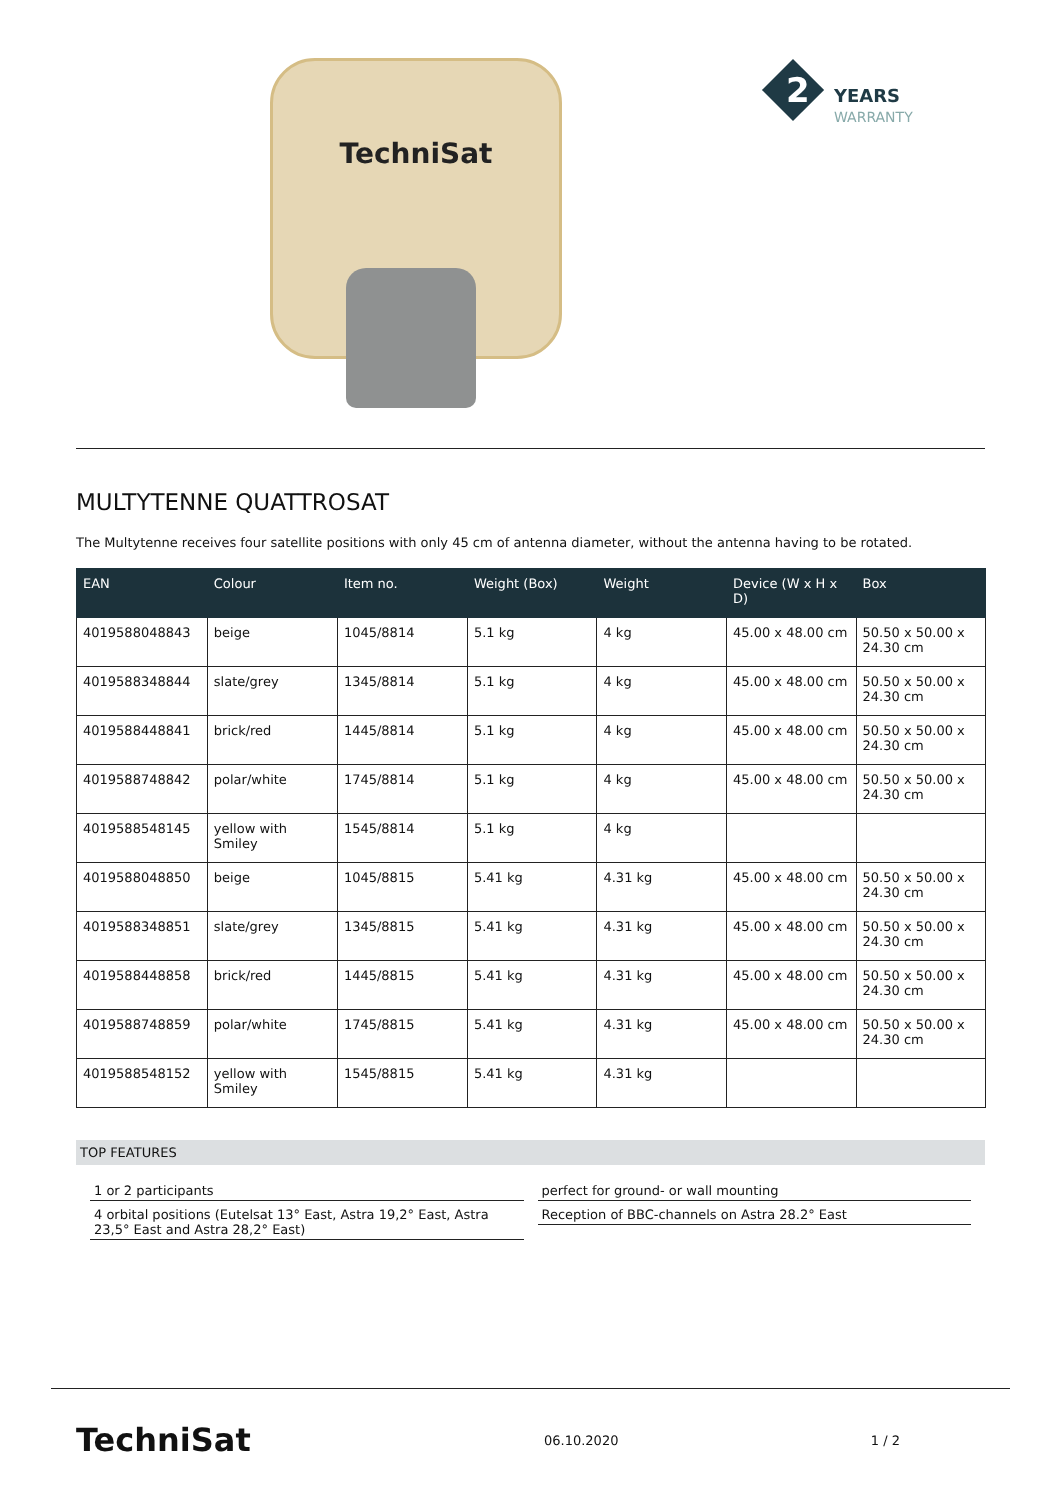TechniSat
2
YEARS
WARRANTY
MULTYTENNE QUATTROSAT
The Multytenne receives four satellite positions with only 45 cm of antenna diameter, without the antenna having to be rotated.
| EAN | Colour | Item no. | Weight (Box) | Weight | Device (W x H x D) | Box |
| --- | --- | --- | --- | --- | --- | --- |
| 4019588048843 | beige | 1045/8814 | 5.1 kg | 4 kg | 45.00 x 48.00 cm | 50.50 x 50.00 x 24.30 cm |
| 4019588348844 | slate/grey | 1345/8814 | 5.1 kg | 4 kg | 45.00 x 48.00 cm | 50.50 x 50.00 x 24.30 cm |
| 4019588448841 | brick/red | 1445/8814 | 5.1 kg | 4 kg | 45.00 x 48.00 cm | 50.50 x 50.00 x 24.30 cm |
| 4019588748842 | polar/white | 1745/8814 | 5.1 kg | 4 kg | 45.00 x 48.00 cm | 50.50 x 50.00 x 24.30 cm |
| 4019588548145 | yellow with Smiley | 1545/8814 | 5.1 kg | 4 kg | | |
| 4019588048850 | beige | 1045/8815 | 5.41 kg | 4.31 kg | 45.00 x 48.00 cm | 50.50 x 50.00 x 24.30 cm |
| 4019588348851 | slate/grey | 1345/8815 | 5.41 kg | 4.31 kg | 45.00 x 48.00 cm | 50.50 x 50.00 x 24.30 cm |
| 4019588448858 | brick/red | 1445/8815 | 5.41 kg | 4.31 kg | 45.00 x 48.00 cm | 50.50 x 50.00 x 24.30 cm |
| 4019588748859 | polar/white | 1745/8815 | 5.41 kg | 4.31 kg | 45.00 x 48.00 cm | 50.50 x 50.00 x 24.30 cm |
| 4019588548152 | yellow with Smiley | 1545/8815 | 5.41 kg | 4.31 kg | | |
TOP FEATURES
1 or 2 participants
4 orbital positions (Eutelsat 13° East, Astra 19,2° East, Astra 23,5° East and Astra 28,2° East)
perfect for ground- or wall mounting
Reception of BBC-channels on Astra 28.2° East
TechniSat
06.10.2020 1 / 2